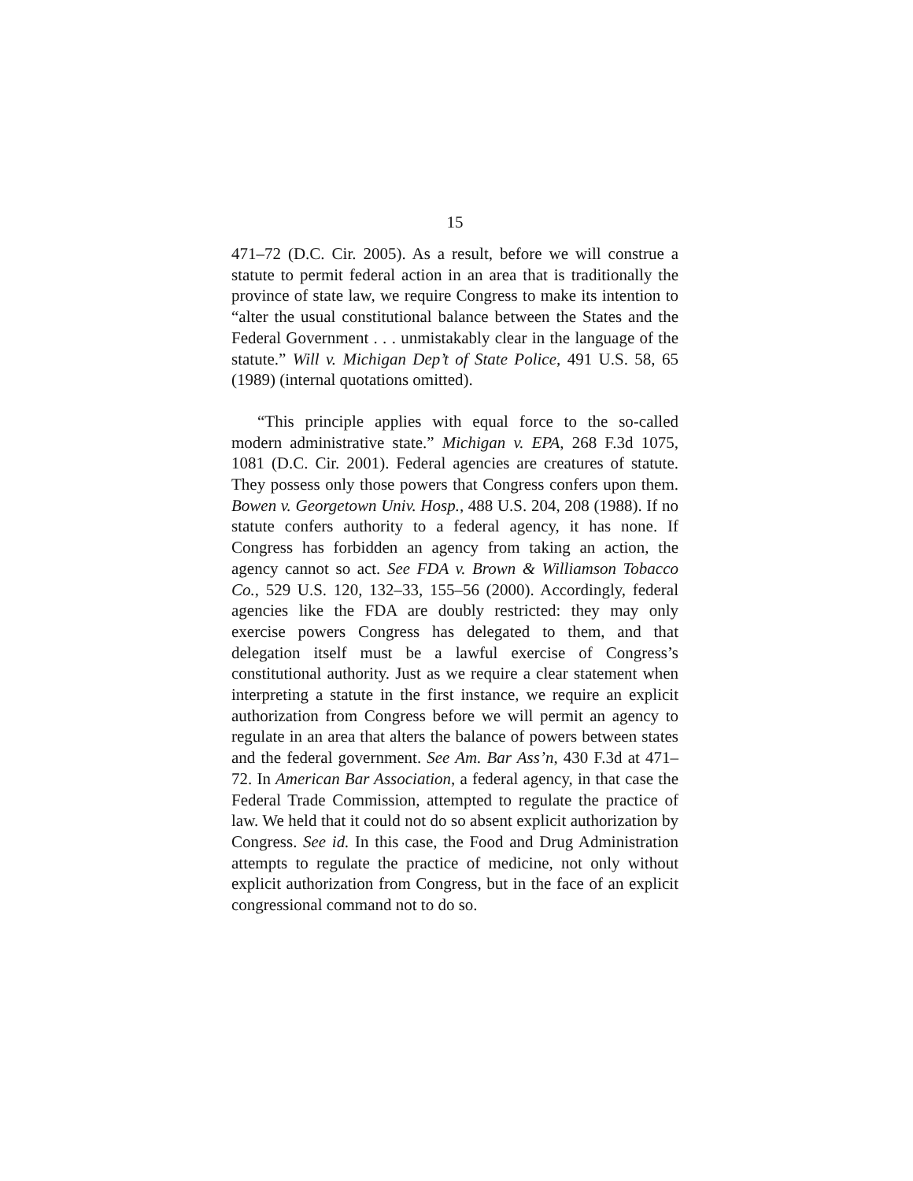15
471–72 (D.C. Cir. 2005). As a result, before we will construe a statute to permit federal action in an area that is traditionally the province of state law, we require Congress to make its intention to “alter the usual constitutional balance between the States and the Federal Government . . . unmistakably clear in the language of the statute.” Will v. Michigan Dep’t of State Police, 491 U.S. 58, 65 (1989) (internal quotations omitted).
“This principle applies with equal force to the so-called modern administrative state.” Michigan v. EPA, 268 F.3d 1075, 1081 (D.C. Cir. 2001). Federal agencies are creatures of statute. They possess only those powers that Congress confers upon them. Bowen v. Georgetown Univ. Hosp., 488 U.S. 204, 208 (1988). If no statute confers authority to a federal agency, it has none. If Congress has forbidden an agency from taking an action, the agency cannot so act. See FDA v. Brown & Williamson Tobacco Co., 529 U.S. 120, 132–33, 155–56 (2000). Accordingly, federal agencies like the FDA are doubly restricted: they may only exercise powers Congress has delegated to them, and that delegation itself must be a lawful exercise of Congress’s constitutional authority. Just as we require a clear statement when interpreting a statute in the first instance, we require an explicit authorization from Congress before we will permit an agency to regulate in an area that alters the balance of powers between states and the federal government. See Am. Bar Ass’n, 430 F.3d at 471–72. In American Bar Association, a federal agency, in that case the Federal Trade Commission, attempted to regulate the practice of law. We held that it could not do so absent explicit authorization by Congress. See id. In this case, the Food and Drug Administration attempts to regulate the practice of medicine, not only without explicit authorization from Congress, but in the face of an explicit congressional command not to do so.